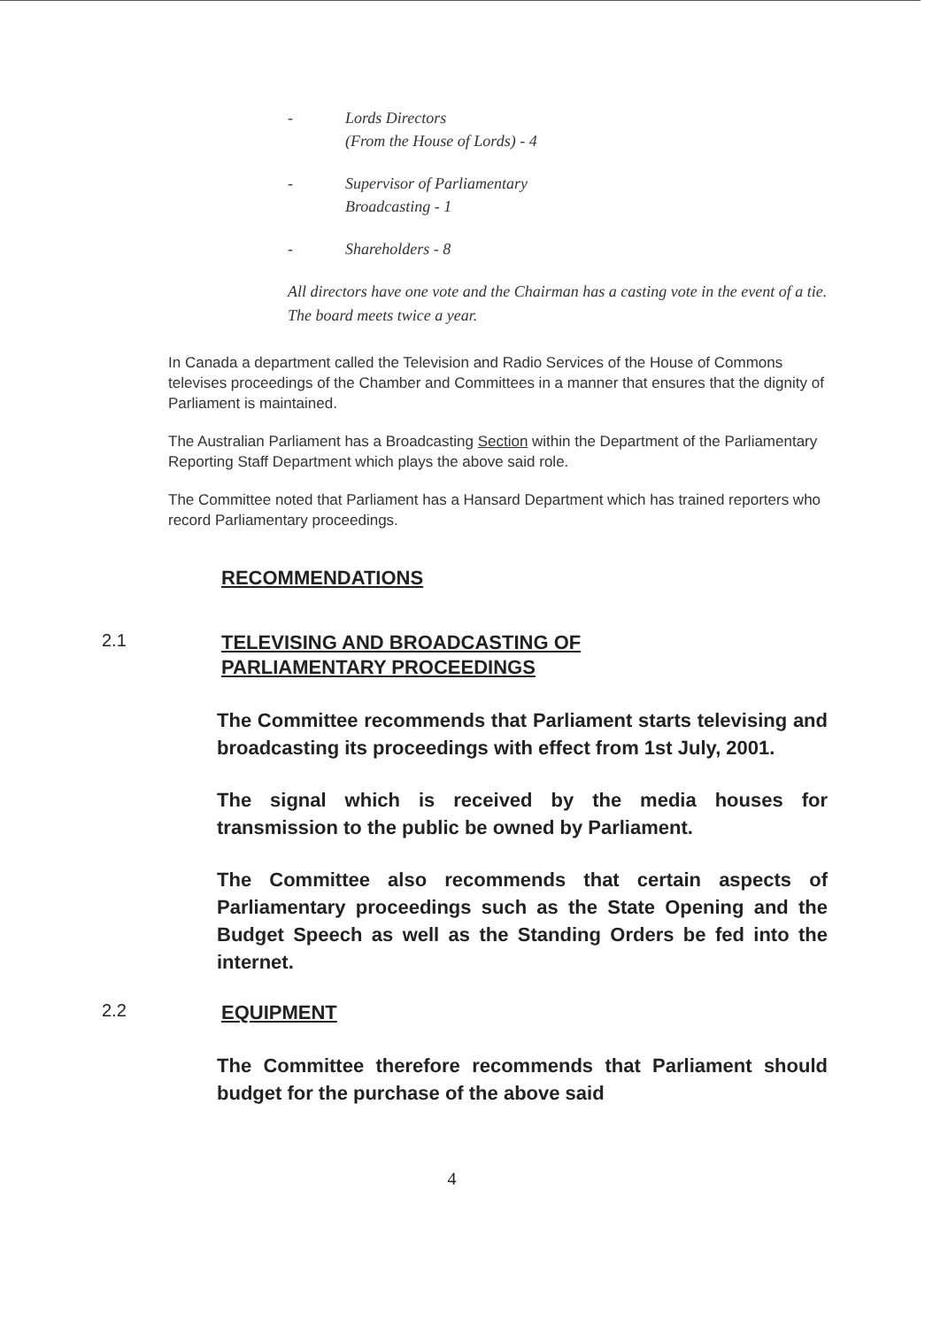- Lords Directors
(From the House of Lords) - 4
- Supervisor of Parliamentary
Broadcasting - 1
- Shareholders - 8
All directors have one vote and the Chairman has a casting vote in the event of a tie. The board meets twice a year.
In Canada a department called the Television and Radio Services of the House of Commons televises proceedings of the Chamber and Committees in a manner that ensures that the dignity of Parliament is maintained.
The Australian Parliament has a Broadcasting Section within the Department of the Parliamentary Reporting Staff Department which plays the above said role.
The Committee noted that Parliament has a Hansard Department which has trained reporters who record Parliamentary proceedings.
RECOMMENDATIONS
2.1
TELEVISING AND BROADCASTING OF
PARLIAMENTARY PROCEEDINGS
The Committee recommends that Parliament starts televising and broadcasting its proceedings with effect from 1st July, 2001.
The signal which is received by the media houses for transmission to the public be owned by Parliament.
The Committee also recommends that certain aspects of Parliamentary proceedings such as the State Opening and the Budget Speech as well as the Standing Orders be fed into the internet.
2.2
EQUIPMENT
The Committee therefore recommends that Parliament should budget for the purchase of the above said
4